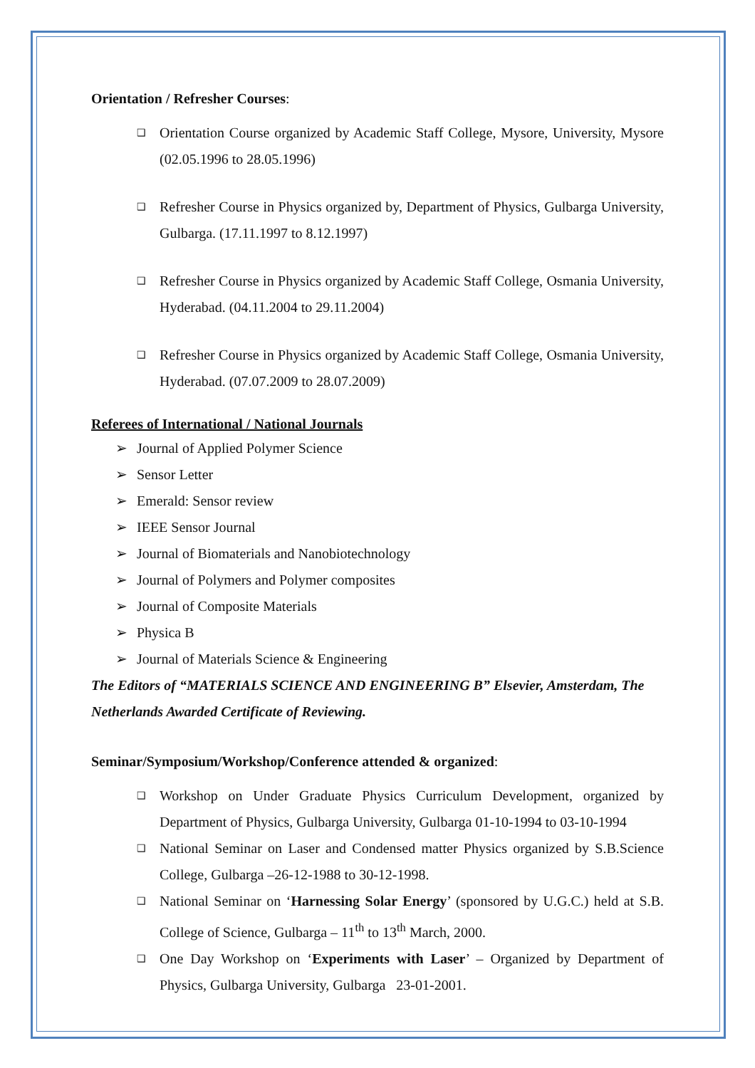Orientation / Refresher Courses:
❑ Orientation Course organized by Academic Staff College, Mysore, University, Mysore (02.05.1996 to 28.05.1996)
❑ Refresher Course in Physics organized by, Department of Physics, Gulbarga University, Gulbarga. (17.11.1997 to 8.12.1997)
❑ Refresher Course in Physics organized by Academic Staff College, Osmania University, Hyderabad. (04.11.2004 to 29.11.2004)
❑ Refresher Course in Physics organized by Academic Staff College, Osmania University, Hyderabad. (07.07.2009 to 28.07.2009)
Referees of International / National Journals
➢ Journal of Applied Polymer Science
➢ Sensor Letter
➢ Emerald: Sensor review
➢ IEEE Sensor Journal
➢ Journal of Biomaterials and Nanobiotechnology
➢ Journal of Polymers and Polymer composites
➢ Journal of Composite Materials
➢ Physica B
➢ Journal of Materials Science & Engineering
The Editors of “MATERIALS SCIENCE AND ENGINEERING B” Elsevier, Amsterdam, The Netherlands Awarded Certificate of Reviewing.
Seminar/Symposium/Workshop/Conference attended & organized:
❑ Workshop on Under Graduate Physics Curriculum Development, organized by Department of Physics, Gulbarga University, Gulbarga 01-10-1994 to 03-10-1994
❑ National Seminar on Laser and Condensed matter Physics organized by S.B.Science College, Gulbarga –26-12-1988 to 30-12-1998.
❑ National Seminar on ‘Harnessing Solar Energy’ (sponsored by U.G.C.) held at S.B. College of Science, Gulbarga – 11<sup>th</sup> to 13<sup>th</sup> March, 2000.
❑ One Day Workshop on ‘Experiments with Laser’ – Organized by Department of Physics, Gulbarga University, Gulbarga 23-01-2001.